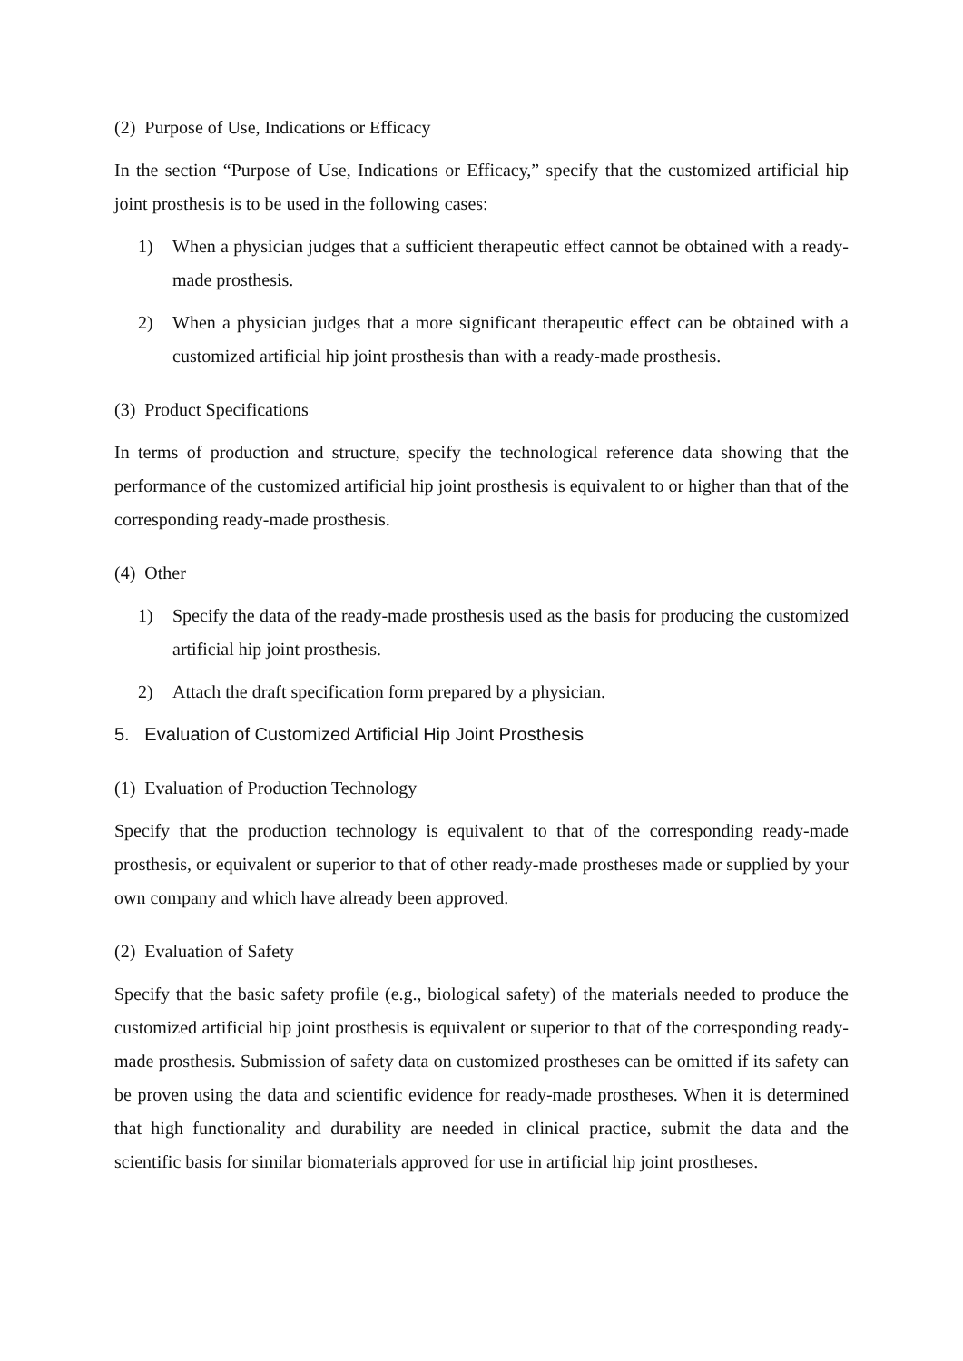(2) Purpose of Use, Indications or Efficacy
In the section “Purpose of Use, Indications or Efficacy,” specify that the customized artificial hip joint prosthesis is to be used in the following cases:
1) When a physician judges that a sufficient therapeutic effect cannot be obtained with a ready-made prosthesis.
2) When a physician judges that a more significant therapeutic effect can be obtained with a customized artificial hip joint prosthesis than with a ready-made prosthesis.
(3) Product Specifications
In terms of production and structure, specify the technological reference data showing that the performance of the customized artificial hip joint prosthesis is equivalent to or higher than that of the corresponding ready-made prosthesis.
(4) Other
1) Specify the data of the ready-made prosthesis used as the basis for producing the customized artificial hip joint prosthesis.
2) Attach the draft specification form prepared by a physician.
5. Evaluation of Customized Artificial Hip Joint Prosthesis
(1) Evaluation of Production Technology
Specify that the production technology is equivalent to that of the corresponding ready-made prosthesis, or equivalent or superior to that of other ready-made prostheses made or supplied by your own company and which have already been approved.
(2) Evaluation of Safety
Specify that the basic safety profile (e.g., biological safety) of the materials needed to produce the customized artificial hip joint prosthesis is equivalent or superior to that of the corresponding ready-made prosthesis. Submission of safety data on customized prostheses can be omitted if its safety can be proven using the data and scientific evidence for ready-made prostheses. When it is determined that high functionality and durability are needed in clinical practice, submit the data and the scientific basis for similar biomaterials approved for use in artificial hip joint prostheses.